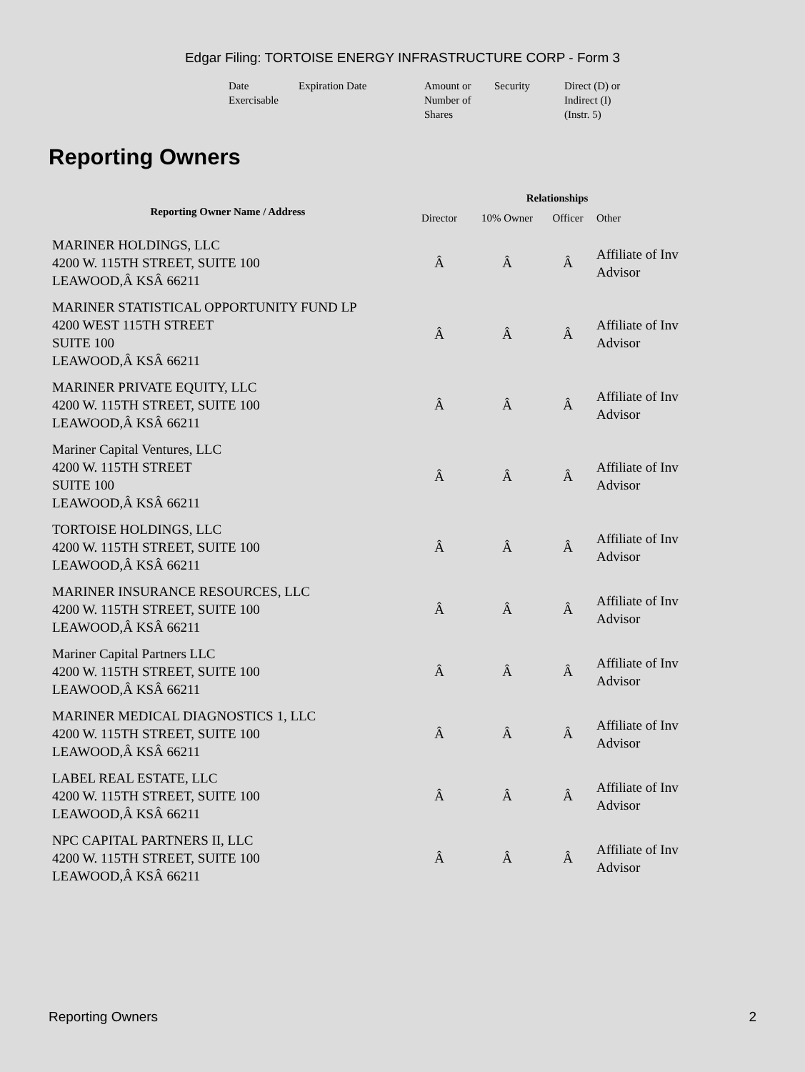Edgar Filing: TORTOISE ENERGY INFRASTRUCTURE CORP - Form 3
| Date Exercisable | Expiration Date | Amount or Number of Shares | Security | Direct (D) or Indirect (I) (Instr. 5) |
Reporting Owners
| Reporting Owner Name / Address | Relationships | | | |
| --- | --- | --- | --- | --- |
| | Director | 10% Owner | Officer | Other |
| MARINER HOLDINGS, LLC 4200 W. 115TH STREET, SUITE 100 LEAWOOD,Â KSÂ 66211 | Â | Â | Â | Affiliate of Inv Advisor |
| MARINER STATISTICAL OPPORTUNITY FUND LP 4200 WEST 115TH STREET SUITE 100 LEAWOOD,Â KSÂ 66211 | Â | Â | Â | Affiliate of Inv Advisor |
| MARINER PRIVATE EQUITY, LLC 4200 W. 115TH STREET, SUITE 100 LEAWOOD,Â KSÂ 66211 | Â | Â | Â | Affiliate of Inv Advisor |
| Mariner Capital Ventures, LLC 4200 W. 115TH STREET SUITE 100 LEAWOOD,Â KSÂ 66211 | Â | Â | Â | Affiliate of Inv Advisor |
| TORTOISE HOLDINGS, LLC 4200 W. 115TH STREET, SUITE 100 LEAWOOD,Â KSÂ 66211 | Â | Â | Â | Affiliate of Inv Advisor |
| MARINER INSURANCE RESOURCES, LLC 4200 W. 115TH STREET, SUITE 100 LEAWOOD,Â KSÂ 66211 | Â | Â | Â | Affiliate of Inv Advisor |
| Mariner Capital Partners LLC 4200 W. 115TH STREET, SUITE 100 LEAWOOD,Â KSÂ 66211 | Â | Â | Â | Affiliate of Inv Advisor |
| MARINER MEDICAL DIAGNOSTICS 1, LLC 4200 W. 115TH STREET, SUITE 100 LEAWOOD,Â KSÂ 66211 | Â | Â | Â | Affiliate of Inv Advisor |
| LABEL REAL ESTATE, LLC 4200 W. 115TH STREET, SUITE 100 LEAWOOD,Â KSÂ 66211 | Â | Â | Â | Affiliate of Inv Advisor |
| NPC CAPITAL PARTNERS II, LLC 4200 W. 115TH STREET, SUITE 100 LEAWOOD,Â KSÂ 66211 | Â | Â | Â | Affiliate of Inv Advisor |
Reporting Owners 2